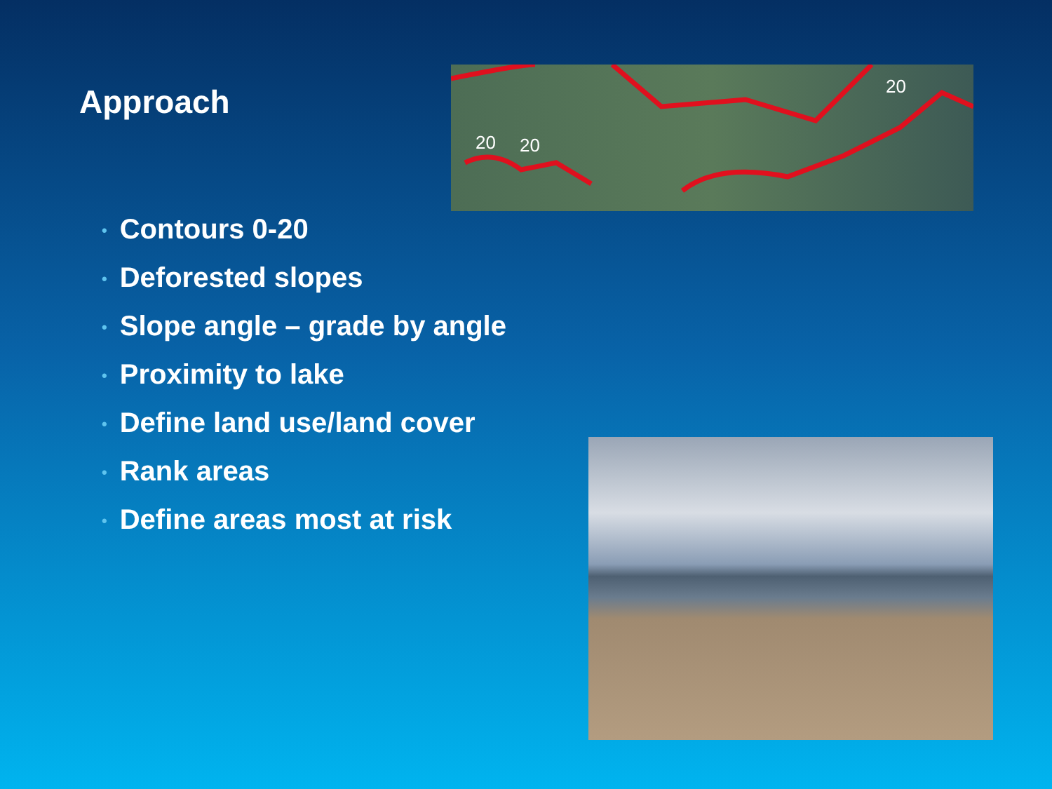Approach
20
20
20
• Contours 0-20
• Deforested slopes
• Slope angle – grade by angle
• Proximity to lake
• Define land use/land cover
• Rank areas
• Define areas most at risk